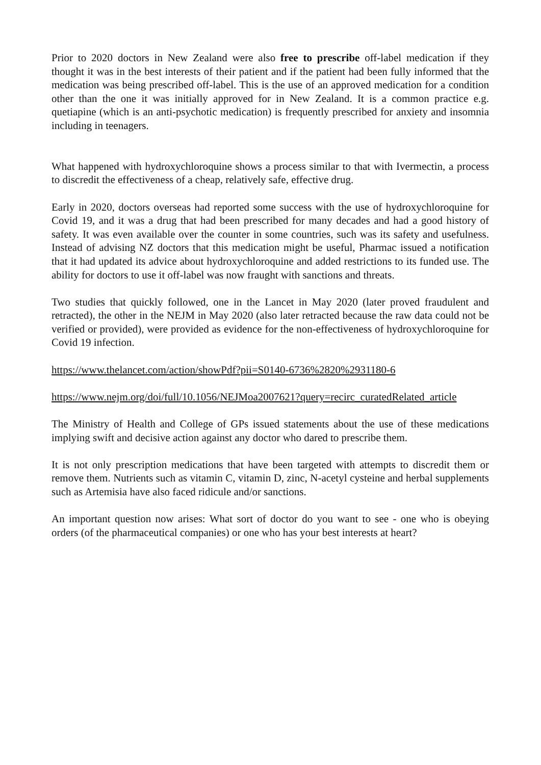Prior to 2020 doctors in New Zealand were also free to prescribe off-label medication if they thought it was in the best interests of their patient and if the patient had been fully informed that the medication was being prescribed off-label. This is the use of an approved medication for a condition other than the one it was initially approved for in New Zealand. It is a common practice e.g. quetiapine (which is an anti-psychotic medication) is frequently prescribed for anxiety and insomnia including in teenagers.
What happened with hydroxychloroquine shows a process similar to that with Ivermectin, a process to discredit the effectiveness of a cheap, relatively safe, effective drug.
Early in 2020, doctors overseas had reported some success with the use of hydroxychloroquine for Covid 19, and it was a drug that had been prescribed for many decades and had a good history of safety. It was even available over the counter in some countries, such was its safety and usefulness. Instead of advising NZ doctors that this medication might be useful, Pharmac issued a notification that it had updated its advice about hydroxychloroquine and added restrictions to its funded use. The ability for doctors to use it off-label was now fraught with sanctions and threats.
Two studies that quickly followed, one in the Lancet in May 2020 (later proved fraudulent and retracted), the other in the NEJM in May 2020 (also later retracted because the raw data could not be verified or provided), were provided as evidence for the non-effectiveness of hydroxychloroquine for Covid 19 infection.
https://www.thelancet.com/action/showPdf?pii=S0140-6736%2820%2931180-6
https://www.nejm.org/doi/full/10.1056/NEJMoa2007621?query=recirc_curatedRelated_article
The Ministry of Health and College of GPs issued statements about the use of these medications implying swift and decisive action against any doctor who dared to prescribe them.
It is not only prescription medications that have been targeted with attempts to discredit them or remove them. Nutrients such as vitamin C, vitamin D, zinc, N-acetyl cysteine and herbal supplements such as Artemisia have also faced ridicule and/or sanctions.
An important question now arises: What sort of doctor do you want to see - one who is obeying orders (of the pharmaceutical companies) or one who has your best interests at heart?